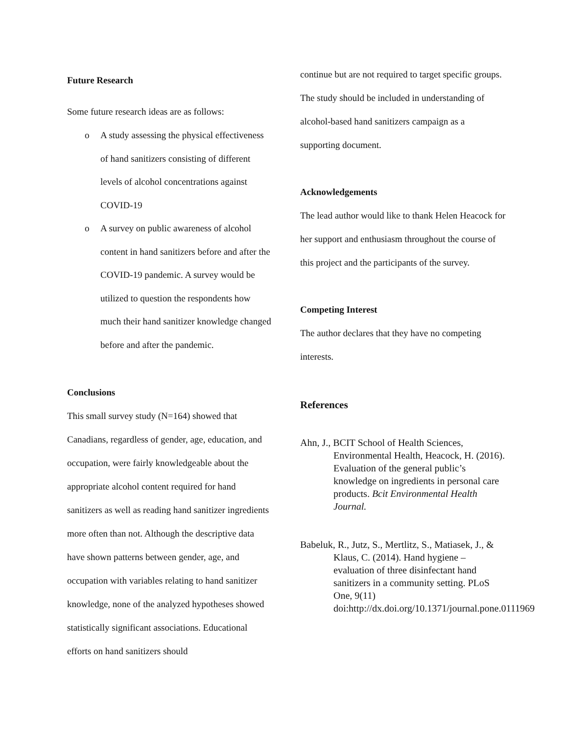Future Research
Some future research ideas are as follows:
o A study assessing the physical effectiveness of hand sanitizers consisting of different levels of alcohol concentrations against COVID-19
o A survey on public awareness of alcohol content in hand sanitizers before and after the COVID-19 pandemic. A survey would be utilized to question the respondents how much their hand sanitizer knowledge changed before and after the pandemic.
Conclusions
This small survey study (N=164) showed that Canadians, regardless of gender, age, education, and occupation, were fairly knowledgeable about the appropriate alcohol content required for hand sanitizers as well as reading hand sanitizer ingredients more often than not. Although the descriptive data have shown patterns between gender, age, and occupation with variables relating to hand sanitizer knowledge, none of the analyzed hypotheses showed statistically significant associations. Educational efforts on hand sanitizers should
continue but are not required to target specific groups. The study should be included in understanding of alcohol-based hand sanitizers campaign as a supporting document.
Acknowledgements
The lead author would like to thank Helen Heacock for her support and enthusiasm throughout the course of this project and the participants of the survey.
Competing Interest
The author declares that they have no competing interests.
References
Ahn, J., BCIT School of Health Sciences, Environmental Health, Heacock, H. (2016). Evaluation of the general public’s knowledge on ingredients in personal care products. Bcit Environmental Health Journal.
Babeluk, R., Jutz, S., Mertlitz, S., Matiasek, J., & Klaus, C. (2014). Hand hygiene – evaluation of three disinfectant hand sanitizers in a community setting. PLoS One, 9(11) doi:http://dx.doi.org/10.1371/journal.pone.0111969